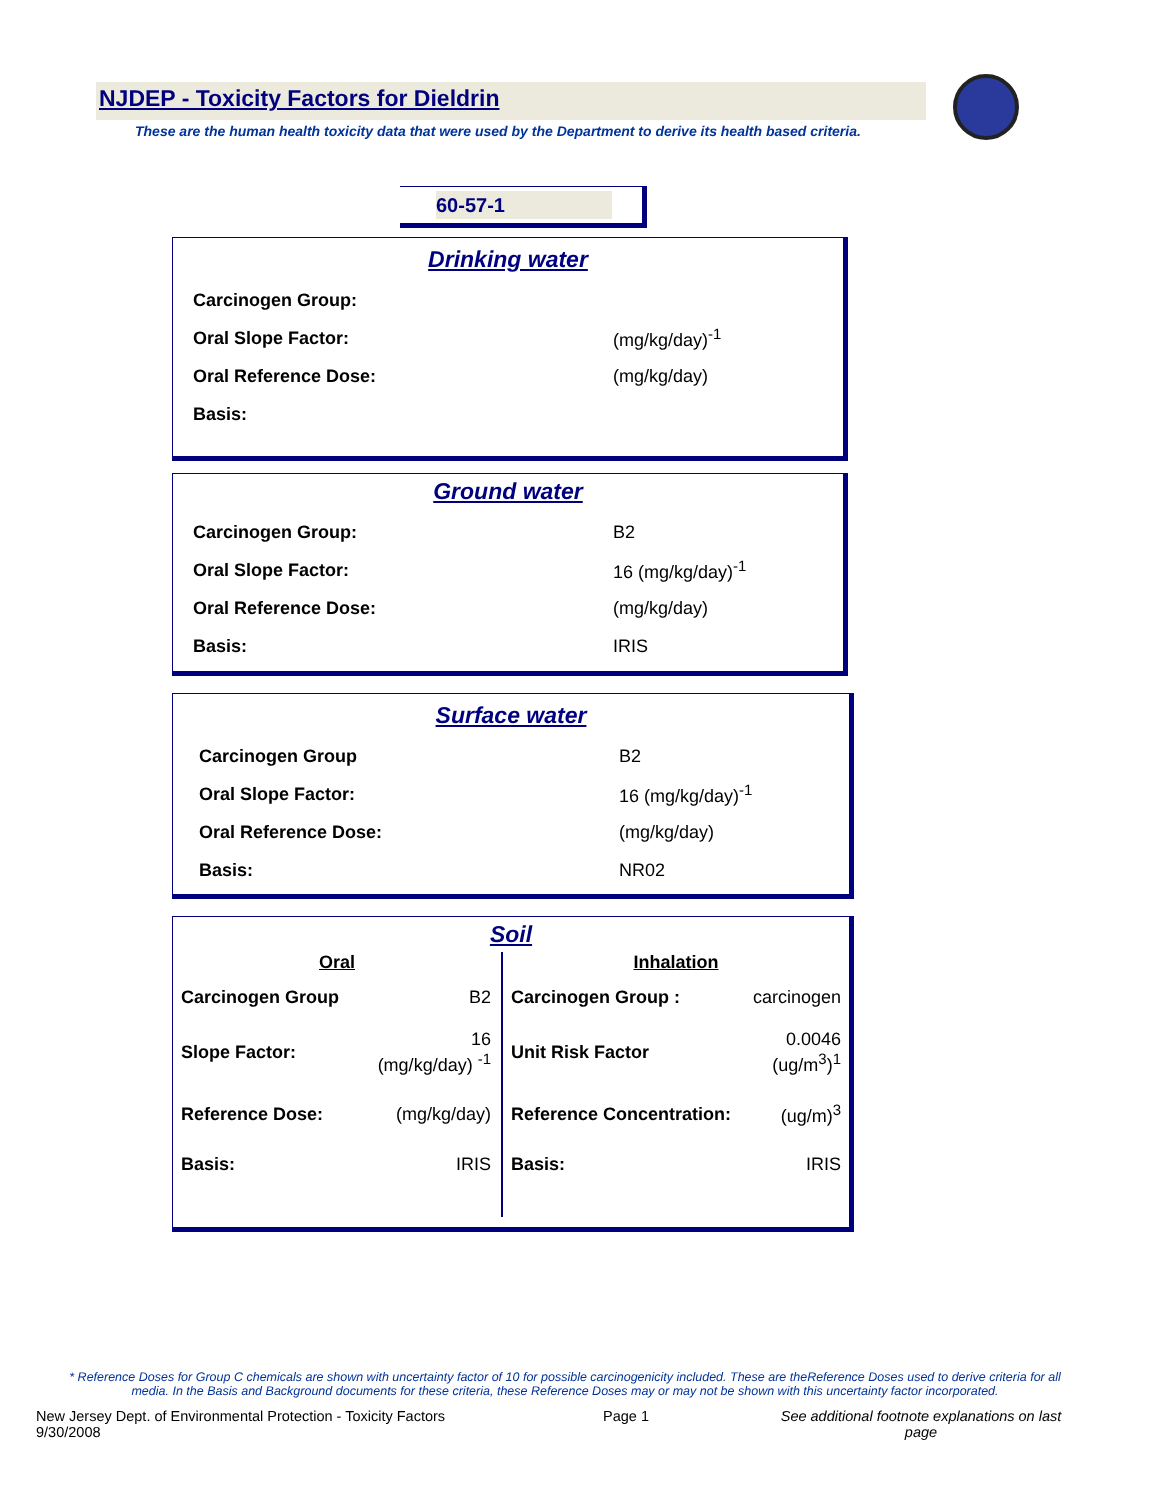NJDEP - Toxicity Factors for Dieldrin
These are the human health toxicity data that were used by the Department to derive its health based criteria.
60-57-1
Drinking water
| Carcinogen Group: | |
| Oral Slope Factor: | (mg/kg/day)<sup>-1</sup> |
| Oral Reference Dose: | (mg/kg/day) |
| Basis: | |
Ground water
| Carcinogen Group: | B2 |
| Oral Slope Factor: | 16 (mg/kg/day)<sup>-1</sup> |
| Oral Reference Dose: | (mg/kg/day) |
| Basis: | IRIS |
Surface water
| Carcinogen Group | B2 |
| Oral Slope Factor: | 16 (mg/kg/day)<sup>-1</sup> |
| Oral Reference Dose: | (mg/kg/day) |
| Basis: | NR02 |
Soil
Oral
| Carcinogen Group | B2 |
| Slope Factor: | 16 (mg/kg/day) <sup>-1</sup> |
| Reference Dose: | (mg/kg/day) |
| Basis: | IRIS |
Inhalation
| Carcinogen Group : | carcinogen |
| Unit Risk Factor | 0.0046 (ug/m<sup>3</sup>)<sup>1</sup> |
| Reference Concentration: | (ug/m)<sup>3</sup> |
| Basis: | IRIS |
* Reference Doses for Group C chemicals are shown with uncertainty factor of 10 for possible carcinogenicity included. These are theReference Doses used to derive criteria for all media. In the Basis and Background documents for these criteria, these Reference Doses may or may not be shown with this uncertainty factor incorporated.
New Jersey Dept. of Environmental Protection - Toxicity Factors 9/30/2008 Page 1 See additional footnote explanations on last page